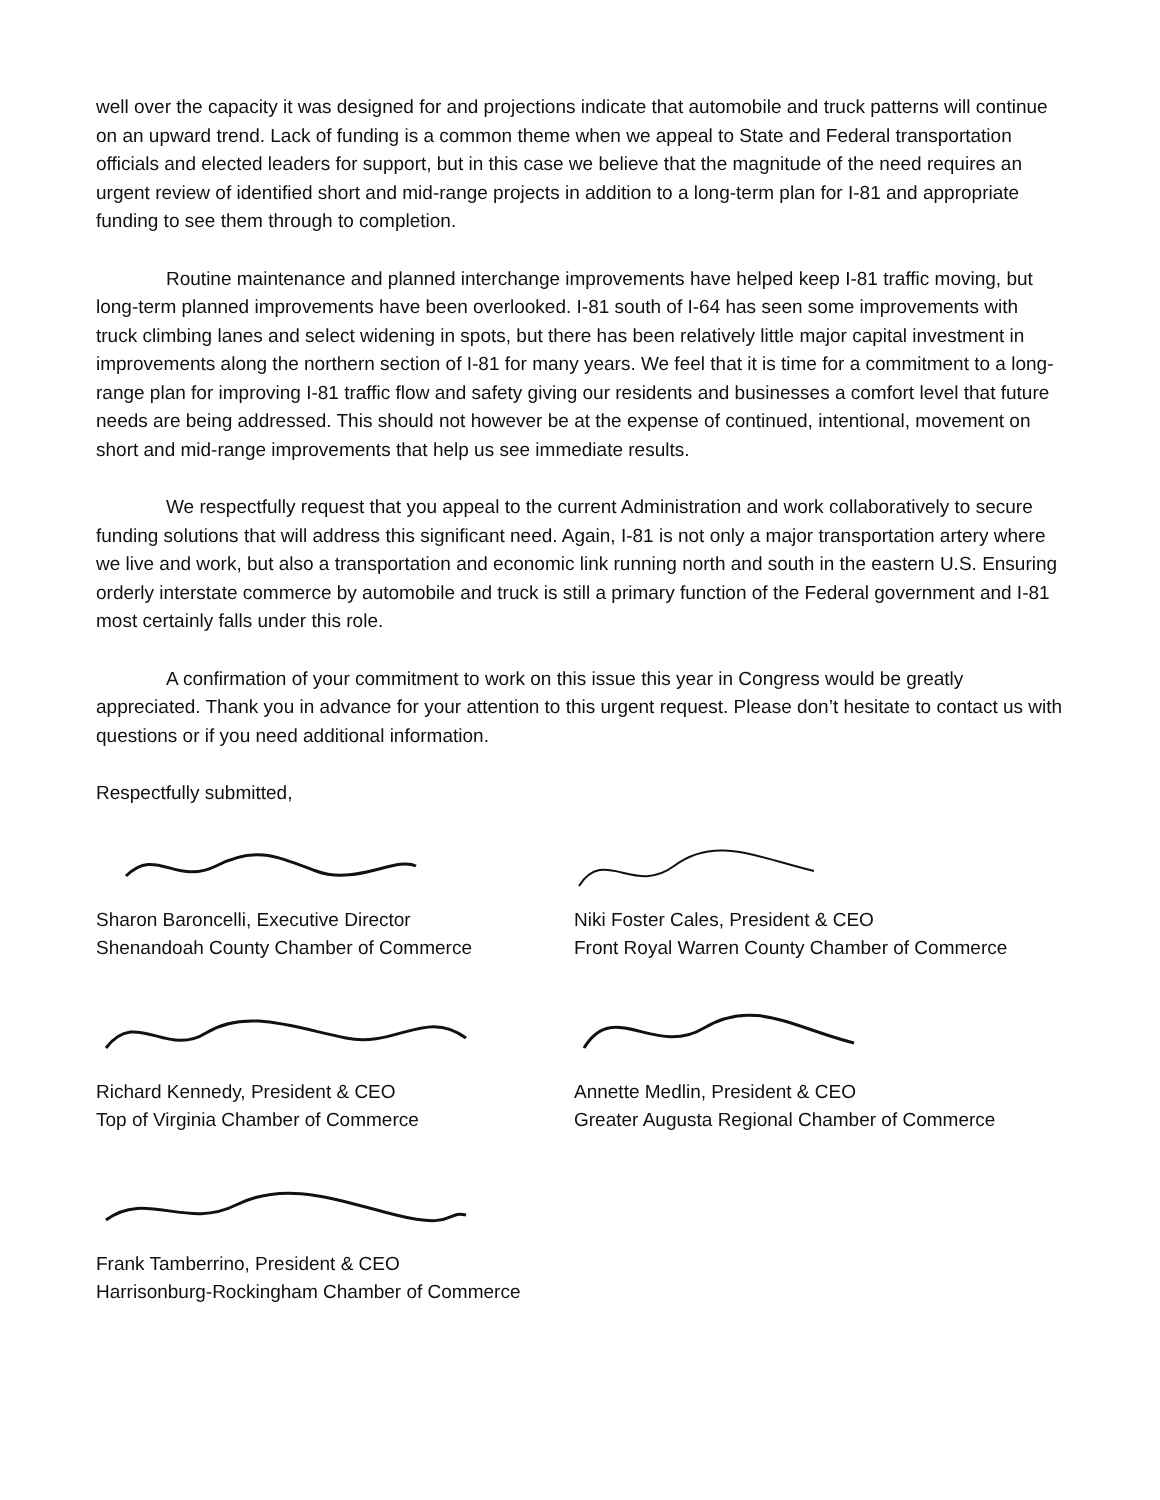well over the capacity it was designed for and projections indicate that automobile and truck patterns will continue on an upward trend. Lack of funding is a common theme when we appeal to State and Federal transportation officials and elected leaders for support, but in this case we believe that the magnitude of the need requires an urgent review of identified short and mid-range projects in addition to a long-term plan for I-81 and appropriate funding to see them through to completion.
Routine maintenance and planned interchange improvements have helped keep I-81 traffic moving, but long-term planned improvements have been overlooked. I-81 south of I-64 has seen some improvements with truck climbing lanes and select widening in spots, but there has been relatively little major capital investment in improvements along the northern section of I-81 for many years. We feel that it is time for a commitment to a long-range plan for improving I-81 traffic flow and safety giving our residents and businesses a comfort level that future needs are being addressed. This should not however be at the expense of continued, intentional, movement on short and mid-range improvements that help us see immediate results.
We respectfully request that you appeal to the current Administration and work collaboratively to secure funding solutions that will address this significant need. Again, I-81 is not only a major transportation artery where we live and work, but also a transportation and economic link running north and south in the eastern U.S. Ensuring orderly interstate commerce by automobile and truck is still a primary function of the Federal government and I-81 most certainly falls under this role.
A confirmation of your commitment to work on this issue this year in Congress would be greatly appreciated. Thank you in advance for your attention to this urgent request. Please don’t hesitate to contact us with questions or if you need additional information.
Respectfully submitted,
Sharon Baroncelli, Executive Director
Shenandoah County Chamber of Commerce
Richard Kennedy, President & CEO
Top of Virginia Chamber of Commerce
Frank Tamberrino, President & CEO
Harrisonburg-Rockingham Chamber of Commerce
Niki Foster Cales, President & CEO
Front Royal Warren County Chamber of Commerce
Annette Medlin, President & CEO
Greater Augusta Regional Chamber of Commerce